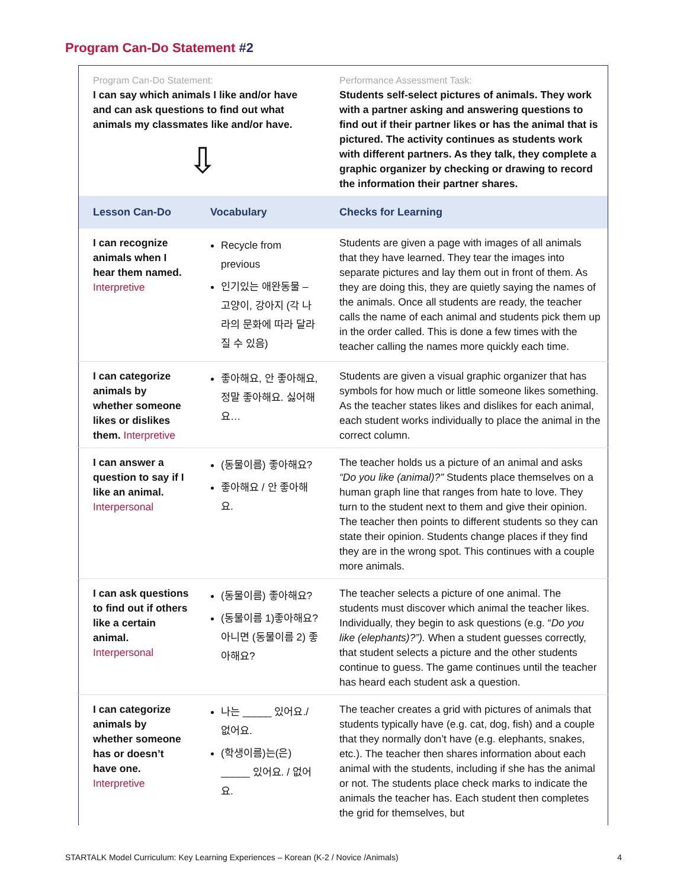Program Can-Do Statement #2
| Program Can-Do Statement: I can say which animals I like and/or have and can ask questions to find out what animals my classmates like and/or have. ⇩ | | Performance Assessment Task: Students self-select pictures of animals. They work with a partner asking and answering questions to find out if their partner likes or has the animal that is pictured. The activity continues as students work with different partners. As they talk, they complete a graphic organizer by checking or drawing to record the information their partner shares. |
| Lesson Can-Do | Vocabulary | Checks for Learning |
| I can recognize animals when I hear them named. Interpretive | Recycle from previous 인기있는 애완동물 – 고양이, 강아지 (각 나라의 문화에 따라 달라질 수 있음) | Students are given a page with images of all animals that they have learned. They tear the images into separate pictures and lay them out in front of them. As they are doing this, they are quietly saying the names of the animals. Once all students are ready, the teacher calls the name of each animal and students pick them up in the order called. This is done a few times with the teacher calling the names more quickly each time. |
| I can categorize animals by whether someone likes or dislikes them. Interpretive | 좋아해요, 안 좋아해요, 정말 좋아해요. 싫어해요… | Students are given a visual graphic organizer that has symbols for how much or little someone likes something. As the teacher states likes and dislikes for each animal, each student works individually to place the animal in the correct column. |
| I can answer a question to say if I like an animal. Interpersonal | (동물이름) 좋아해요? 좋아해요 / 안 좋아해요. | The teacher holds us a picture of an animal and asks “Do you like (animal)?” Students place themselves on a human graph line that ranges from hate to love. They turn to the student next to them and give their opinion. The teacher then points to different students so they can state their opinion. Students change places if they find they are in the wrong spot. This continues with a couple more animals. |
| I can ask questions to find out if others like a certain animal. Interpersonal | (동물이름) 좋아해요? (동물이름 1)좋아해요? 아니면 (동물이름 2) 좋아해요? | The teacher selects a picture of one animal. The students must discover which animal the teacher likes. Individually, they begin to ask questions (e.g. “ Do you like (elephants)?”). When a student guesses correctly, that student selects a picture and the other students continue to guess. The game continues until the teacher has heard each student ask a question. |
| I can categorize animals by whether someone has or doesn’t have one. Interpretive | 나는 _____ 있어요./ 없어요. (학생이름)는(은) _____ 있어요. / 없어요. | The teacher creates a grid with pictures of animals that students typically have (e.g. cat, dog, fish) and a couple that they normally don’t have (e.g. elephants, snakes, etc.). The teacher then shares information about each animal with the students, including if she has the animal or not. The students place check marks to indicate the animals the teacher has. Each student then completes the grid for themselves, but |
STARTALK Model Curriculum: Key Learning Experiences – Korean (K-2 / Novice /Animals) 4